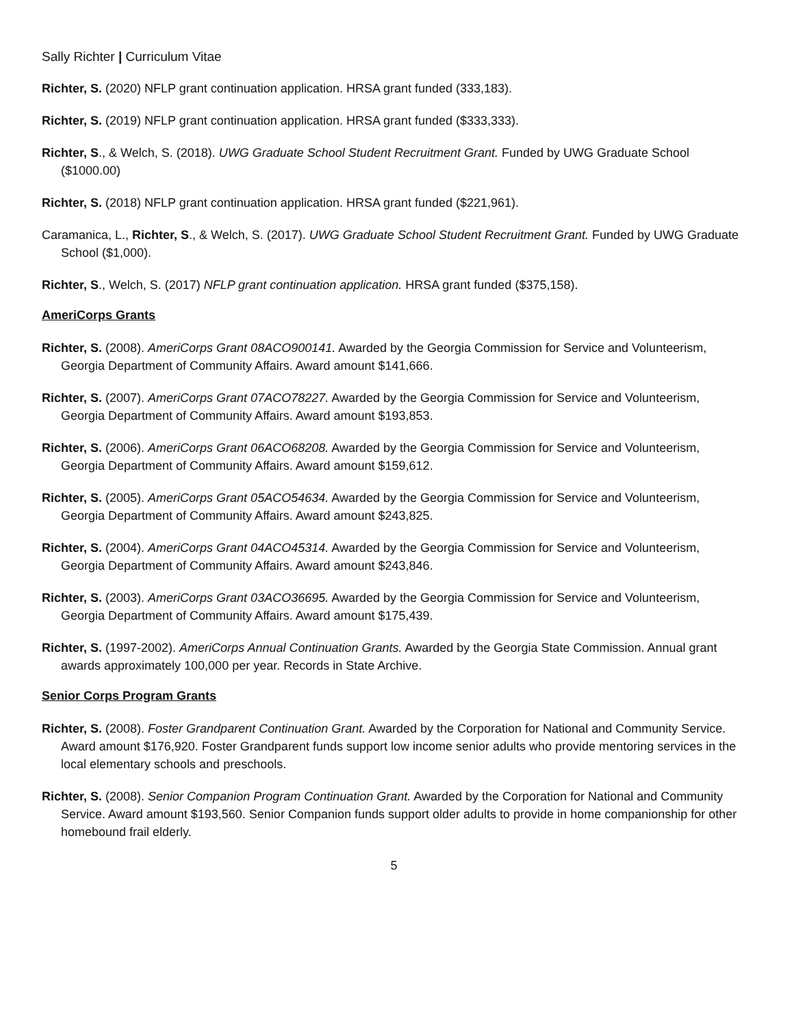Sally Richter | Curriculum Vitae
Richter, S. (2020) NFLP grant continuation application. HRSA grant funded (333,183).
Richter, S. (2019) NFLP grant continuation application. HRSA grant funded ($333,333).
Richter, S., & Welch, S. (2018). UWG Graduate School Student Recruitment Grant. Funded by UWG Graduate School ($1000.00)
Richter, S. (2018) NFLP grant continuation application. HRSA grant funded ($221,961).
Caramanica, L., Richter, S., & Welch, S. (2017). UWG Graduate School Student Recruitment Grant. Funded by UWG Graduate School ($1,000).
Richter, S., Welch, S. (2017) NFLP grant continuation application. HRSA grant funded ($375,158).
AmeriCorps Grants
Richter, S. (2008). AmeriCorps Grant 08ACO900141. Awarded by the Georgia Commission for Service and Volunteerism, Georgia Department of Community Affairs. Award amount $141,666.
Richter, S. (2007). AmeriCorps Grant 07ACO78227. Awarded by the Georgia Commission for Service and Volunteerism, Georgia Department of Community Affairs. Award amount $193,853.
Richter, S. (2006). AmeriCorps Grant 06ACO68208. Awarded by the Georgia Commission for Service and Volunteerism, Georgia Department of Community Affairs. Award amount $159,612.
Richter, S. (2005). AmeriCorps Grant 05ACO54634. Awarded by the Georgia Commission for Service and Volunteerism, Georgia Department of Community Affairs. Award amount $243,825.
Richter, S. (2004). AmeriCorps Grant 04ACO45314. Awarded by the Georgia Commission for Service and Volunteerism, Georgia Department of Community Affairs. Award amount $243,846.
Richter, S. (2003). AmeriCorps Grant 03ACO36695. Awarded by the Georgia Commission for Service and Volunteerism, Georgia Department of Community Affairs. Award amount $175,439.
Richter, S. (1997-2002). AmeriCorps Annual Continuation Grants. Awarded by the Georgia State Commission. Annual grant awards approximately 100,000 per year. Records in State Archive.
Senior Corps Program Grants
Richter, S. (2008). Foster Grandparent Continuation Grant. Awarded by the Corporation for National and Community Service. Award amount $176,920. Foster Grandparent funds support low income senior adults who provide mentoring services in the local elementary schools and preschools.
Richter, S. (2008). Senior Companion Program Continuation Grant. Awarded by the Corporation for National and Community Service. Award amount $193,560. Senior Companion funds support older adults to provide in home companionship for other homebound frail elderly.
5